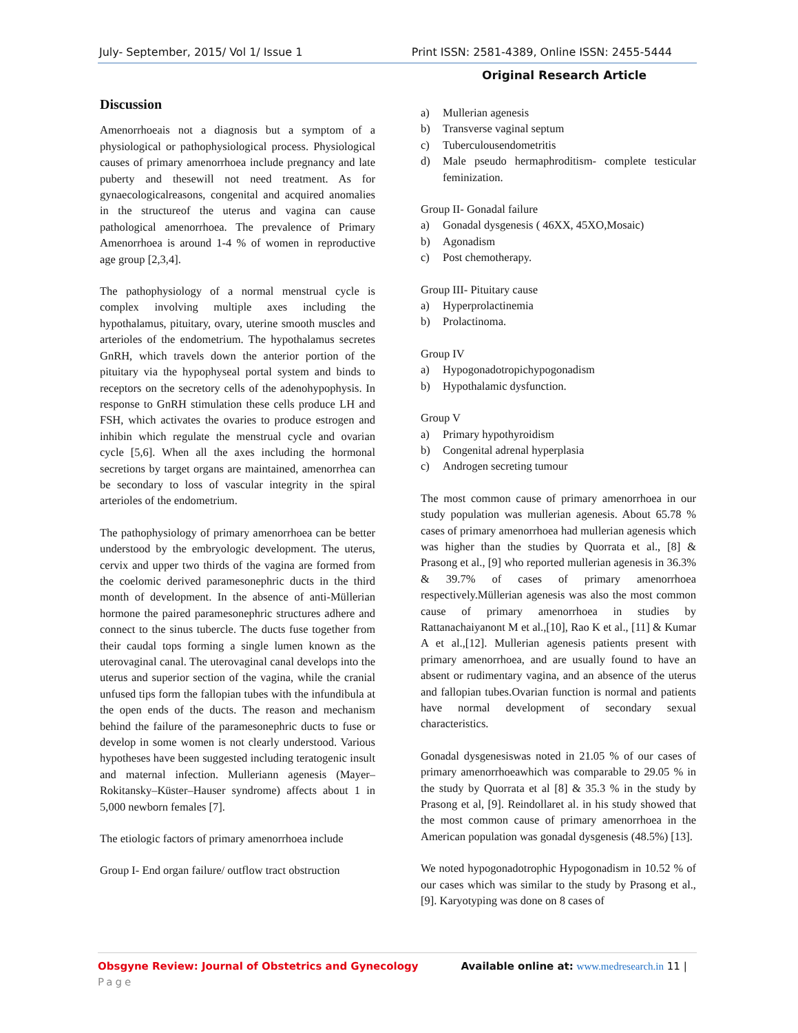July- September, 2015/ Vol 1/ Issue 1 Print ISSN: 2581-4389, Online ISSN: 2455-5444
Original Research Article
Discussion
Amenorrhoeais not a diagnosis but a symptom of a physiological or pathophysiological process. Physiological causes of primary amenorrhoea include pregnancy and late puberty and thesewill not need treatment. As for gynaecologicalreasons, congenital and acquired anomalies in the structureof the uterus and vagina can cause pathological amenorrhoea. The prevalence of Primary Amenorrhoea is around 1-4 % of women in reproductive age group [2,3,4].
The pathophysiology of a normal menstrual cycle is complex involving multiple axes including the hypothalamus, pituitary, ovary, uterine smooth muscles and arterioles of the endometrium. The hypothalamus secretes GnRH, which travels down the anterior portion of the pituitary via the hypophyseal portal system and binds to receptors on the secretory cells of the adenohypophysis. In response to GnRH stimulation these cells produce LH and FSH, which activates the ovaries to produce estrogen and inhibin which regulate the menstrual cycle and ovarian cycle [5,6]. When all the axes including the hormonal secretions by target organs are maintained, amenorrhea can be secondary to loss of vascular integrity in the spiral arterioles of the endometrium.
The pathophysiology of primary amenorrhoea can be better understood by the embryologic development. The uterus, cervix and upper two thirds of the vagina are formed from the coelomic derived paramesonephric ducts in the third month of development. In the absence of anti-Müllerian hormone the paired paramesonephric structures adhere and connect to the sinus tubercle. The ducts fuse together from their caudal tops forming a single lumen known as the uterovaginal canal. The uterovaginal canal develops into the uterus and superior section of the vagina, while the cranial unfused tips form the fallopian tubes with the infundibula at the open ends of the ducts. The reason and mechanism behind the failure of the paramesonephric ducts to fuse or develop in some women is not clearly understood. Various hypotheses have been suggested including teratogenic insult and maternal infection. Mulleriann agenesis (Mayer–Rokitansky–Küster–Hauser syndrome) affects about 1 in 5,000 newborn females [7].
The etiologic factors of primary amenorrhoea include
Group I- End organ failure/ outflow tract obstruction
a) Mullerian agenesis
b) Transverse vaginal septum
c) Tuberculousendometritis
d) Male pseudo hermaphroditism- complete testicular feminization.
Group II- Gonadal failure
a) Gonadal dysgenesis ( 46XX, 45XO,Mosaic)
b) Agonadism
c) Post chemotherapy.
Group III- Pituitary cause
a) Hyperprolactinemia
b) Prolactinoma.
Group IV
a) Hypogonadotropichypogonadism
b) Hypothalamic dysfunction.
Group V
a) Primary hypothyroidism
b) Congenital adrenal hyperplasia
c) Androgen secreting tumour
The most common cause of primary amenorrhoea in our study population was mullerian agenesis. About 65.78 % cases of primary amenorrhoea had mullerian agenesis which was higher than the studies by Quorrata et al., [8] & Prasong et al., [9] who reported mullerian agenesis in 36.3% & 39.7% of cases of primary amenorrhoea respectively.Müllerian agenesis was also the most common cause of primary amenorrhoea in studies by Rattanachaiyanont M et al.,[10], Rao K et al., [11] & Kumar A et al.,[12]. Mullerian agenesis patients present with primary amenorrhoea, and are usually found to have an absent or rudimentary vagina, and an absence of the uterus and fallopian tubes.Ovarian function is normal and patients have normal development of secondary sexual characteristics.
Gonadal dysgenesiswas noted in 21.05 % of our cases of primary amenorrhoeawhich was comparable to 29.05 % in the study by Quorrata et al [8] & 35.3 % in the study by Prasong et al, [9]. Reindollaret al. in his study showed that the most common cause of primary amenorrhoea in the American population was gonadal dysgenesis (48.5%) [13].
We noted hypogonadotrophic Hypogonadism in 10.52 % of our cases which was similar to the study by Prasong et al., [9]. Karyotyping was done on 8 cases of
Obsgyne Review: Journal of Obstetrics and Gynecology Available online at: www.medresearch.in 11 |
Page